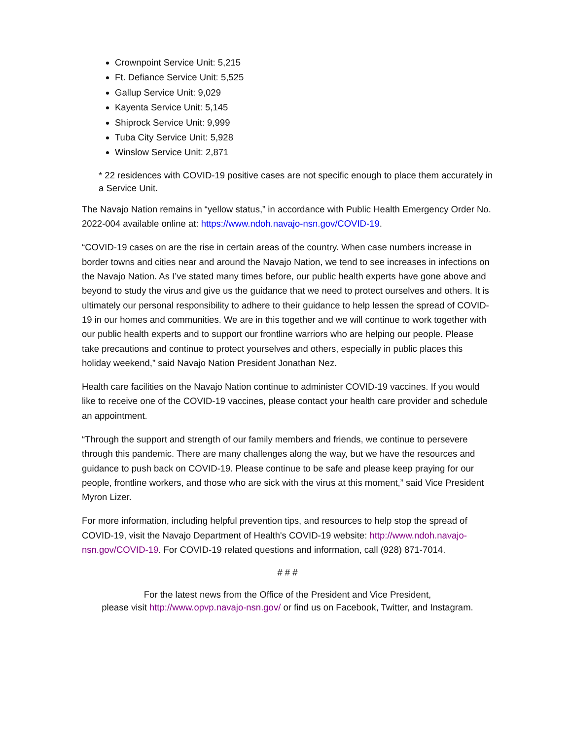Crownpoint Service Unit: 5,215
Ft. Defiance Service Unit: 5,525
Gallup Service Unit: 9,029
Kayenta Service Unit: 5,145
Shiprock Service Unit: 9,999
Tuba City Service Unit: 5,928
Winslow Service Unit: 2,871
* 22 residences with COVID-19 positive cases are not specific enough to place them accurately in a Service Unit.
The Navajo Nation remains in “yellow status,” in accordance with Public Health Emergency Order No. 2022-004 available online at: https://www.ndoh.navajo-nsn.gov/COVID-19.
“COVID-19 cases on are the rise in certain areas of the country. When case numbers increase in border towns and cities near and around the Navajo Nation, we tend to see increases in infections on the Navajo Nation. As I’ve stated many times before, our public health experts have gone above and beyond to study the virus and give us the guidance that we need to protect ourselves and others. It is ultimately our personal responsibility to adhere to their guidance to help lessen the spread of COVID-19 in our homes and communities. We are in this together and we will continue to work together with our public health experts and to support our frontline warriors who are helping our people. Please take precautions and continue to protect yourselves and others, especially in public places this holiday weekend,” said Navajo Nation President Jonathan Nez.
Health care facilities on the Navajo Nation continue to administer COVID-19 vaccines. If you would like to receive one of the COVID-19 vaccines, please contact your health care provider and schedule an appointment.
“Through the support and strength of our family members and friends, we continue to persevere through this pandemic. There are many challenges along the way, but we have the resources and guidance to push back on COVID-19. Please continue to be safe and please keep praying for our people, frontline workers, and those who are sick with the virus at this moment,” said Vice President Myron Lizer.
For more information, including helpful prevention tips, and resources to help stop the spread of COVID-19, visit the Navajo Department of Health's COVID-19 website: http://www.ndoh.navajo-nsn.gov/COVID-19. For COVID-19 related questions and information, call (928) 871-7014.
# # #
For the latest news from the Office of the President and Vice President,
please visit http://www.opvp.navajo-nsn.gov/ or find us on Facebook, Twitter, and Instagram.